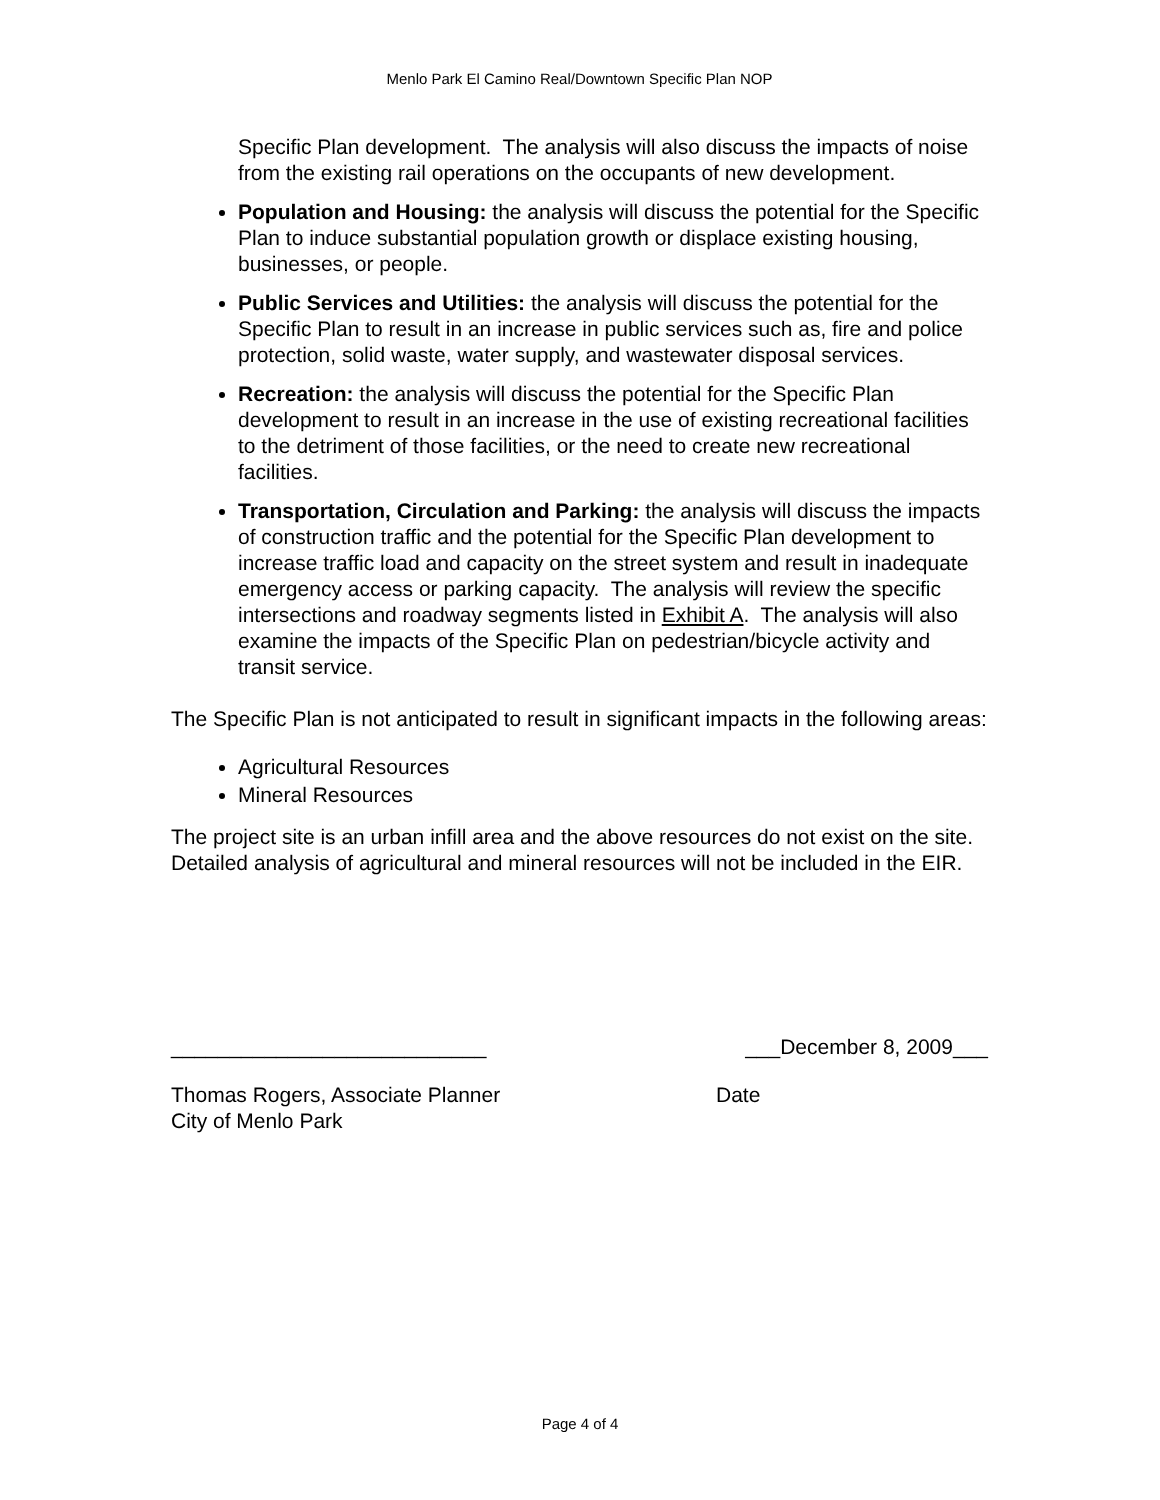Menlo Park El Camino Real/Downtown Specific Plan NOP
Specific Plan development. The analysis will also discuss the impacts of noise from the existing rail operations on the occupants of new development.
Population and Housing: the analysis will discuss the potential for the Specific Plan to induce substantial population growth or displace existing housing, businesses, or people.
Public Services and Utilities: the analysis will discuss the potential for the Specific Plan to result in an increase in public services such as, fire and police protection, solid waste, water supply, and wastewater disposal services.
Recreation: the analysis will discuss the potential for the Specific Plan development to result in an increase in the use of existing recreational facilities to the detriment of those facilities, or the need to create new recreational facilities.
Transportation, Circulation and Parking: the analysis will discuss the impacts of construction traffic and the potential for the Specific Plan development to increase traffic load and capacity on the street system and result in inadequate emergency access or parking capacity. The analysis will review the specific intersections and roadway segments listed in Exhibit A. The analysis will also examine the impacts of the Specific Plan on pedestrian/bicycle activity and transit service.
The Specific Plan is not anticipated to result in significant impacts in the following areas:
Agricultural Resources
Mineral Resources
The project site is an urban infill area and the above resources do not exist on the site. Detailed analysis of agricultural and mineral resources will not be included in the EIR.
___________________________ ___December 8, 2009___
Thomas Rogers, Associate Planner
City of Menlo Park Date
Page 4 of 4